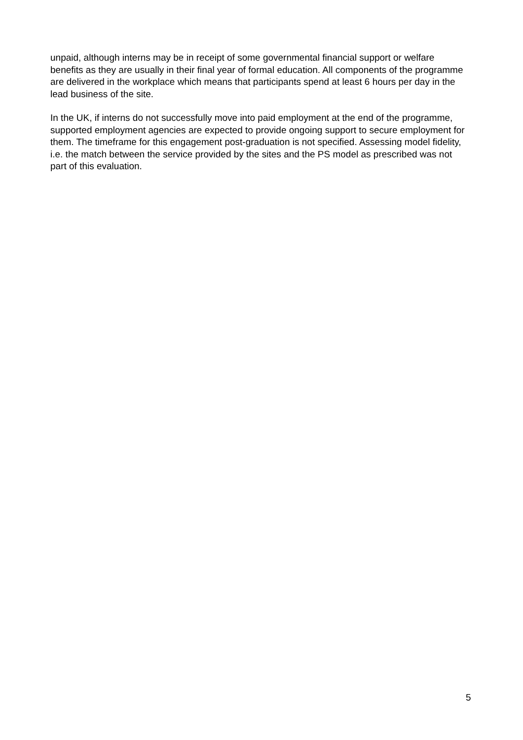unpaid, although interns may be in receipt of some governmental financial support or welfare benefits as they are usually in their final year of formal education. All components of the programme are delivered in the workplace which means that participants spend at least 6 hours per day in the lead business of the site.
In the UK, if interns do not successfully move into paid employment at the end of the programme, supported employment agencies are expected to provide ongoing support to secure employment for them. The timeframe for this engagement post-graduation is not specified. Assessing model fidelity, i.e. the match between the service provided by the sites and the PS model as prescribed was not part of this evaluation.
5